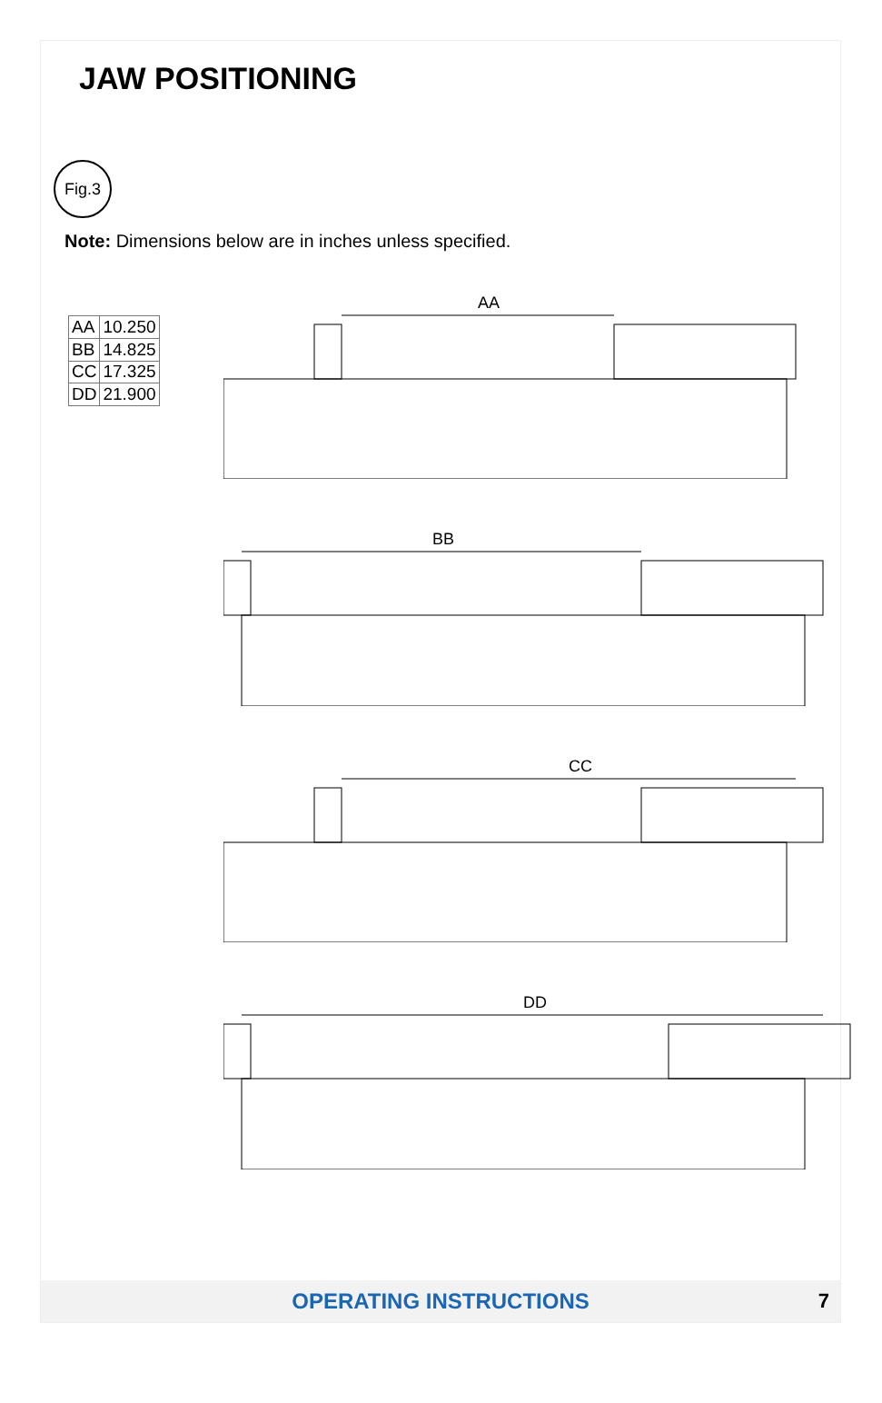JAW POSITIONING
Fig.3
Note: Dimensions below are in inches unless specified.
| AA | 10.250 |
| BB | 14.825 |
| CC | 17.325 |
| DD | 21.900 |
AA
BB
CC
DD
OPERATING INSTRUCTIONS 7